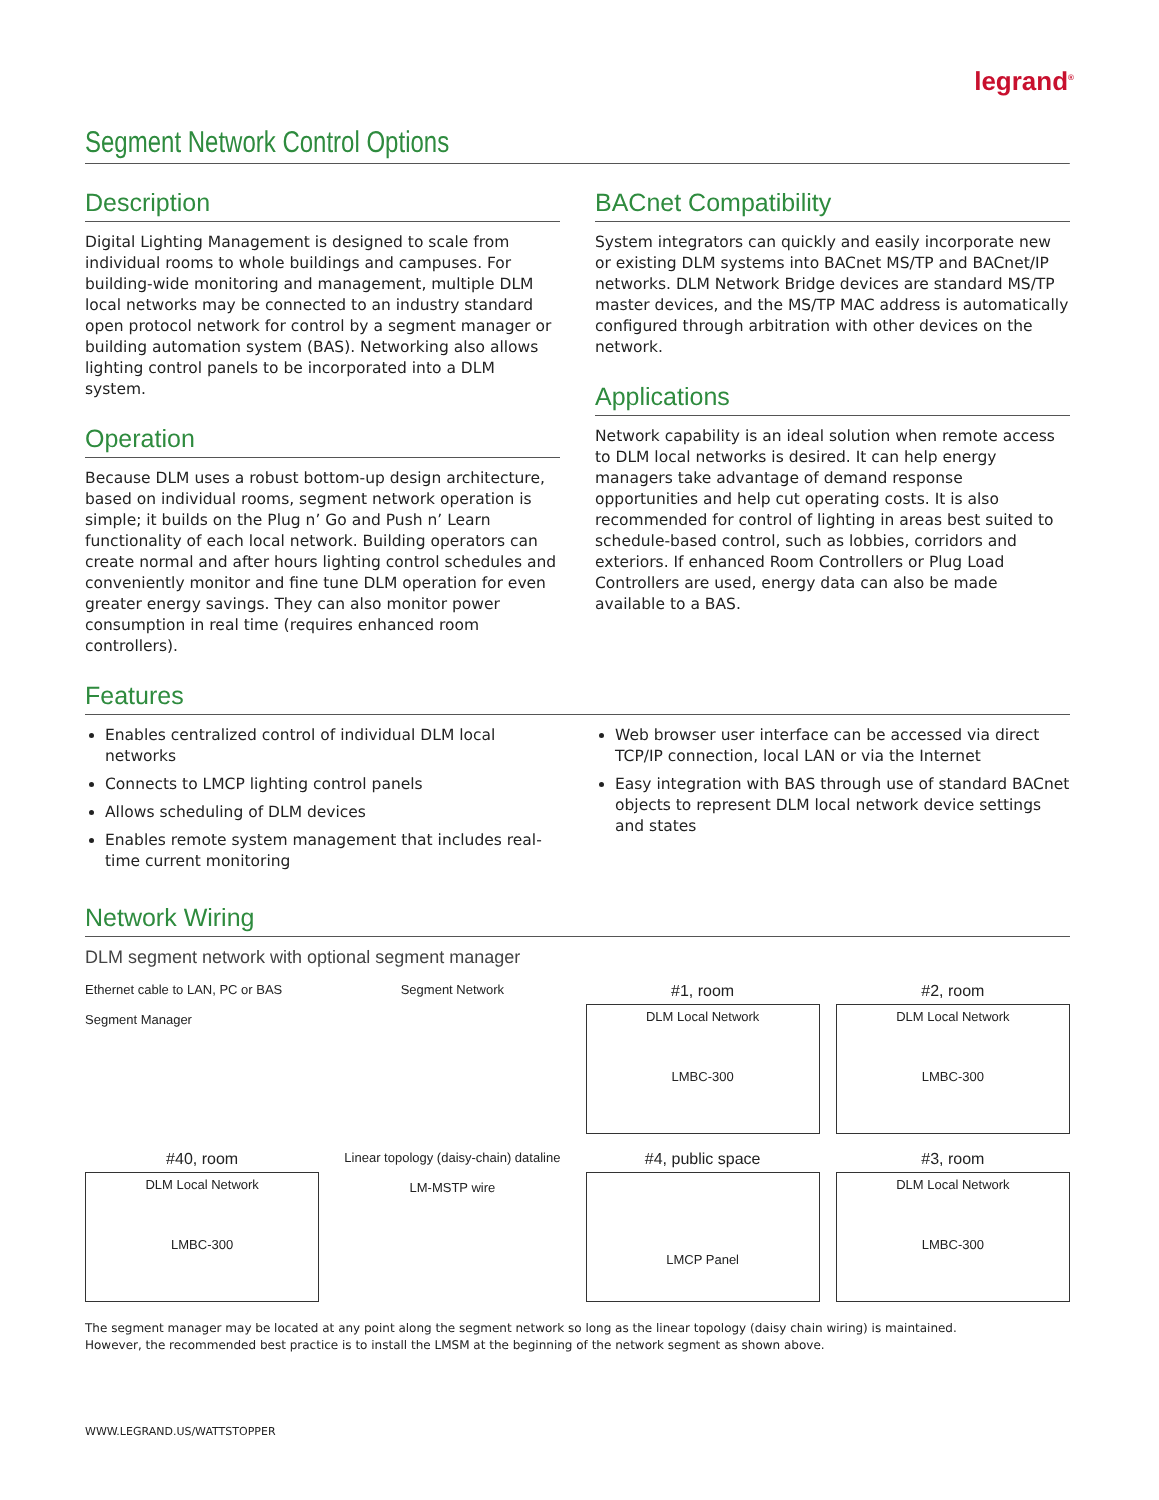legrand<sup>®</sup>
Segment Network Control Options
Description
Digital Lighting Management is designed to scale from individual rooms to whole buildings and campuses. For building-wide monitoring and management, multiple DLM local networks may be connected to an industry standard open protocol network for control by a segment manager or building automation system (BAS). Networking also allows lighting control panels to be incorporated into a DLM system.
Operation
Because DLM uses a robust bottom-up design architecture, based on individual rooms, segment network operation is simple; it builds on the Plug n’ Go and Push n’ Learn functionality of each local network. Building operators can create normal and after hours lighting control schedules and conveniently monitor and fine tune DLM operation for even greater energy savings. They can also monitor power consumption in real time (requires enhanced room controllers).
BACnet Compatibility
System integrators can quickly and easily incorporate new or existing DLM systems into BACnet MS/TP and BACnet/IP networks. DLM Network Bridge devices are standard MS/TP master devices, and the MS/TP MAC address is automatically configured through arbitration with other devices on the network.
Applications
Network capability is an ideal solution when remote access to DLM local networks is desired. It can help energy managers take advantage of demand response opportunities and help cut operating costs. It is also recommended for control of lighting in areas best suited to schedule-based control, such as lobbies, corridors and exteriors. If enhanced Room Controllers or Plug Load Controllers are used, energy data can also be made available to a BAS.
Features
Enables centralized control of individual DLM local networks
Connects to LMCP lighting control panels
Allows scheduling of DLM devices
Enables remote system management that includes real-time current monitoring
Web browser user interface can be accessed via direct TCP/IP connection, local LAN or via the Internet
Easy integration with BAS through use of standard BACnet objects to represent DLM local network device settings and states
Network Wiring
DLM segment network with optional segment manager
Ethernet cable to LAN, PC or BAS
Segment Manager
Segment Network
#1, room
DLM Local Network
LMBC-300
#2, room
DLM Local Network
LMBC-300
#40, room
DLM Local Network
LMBC-300
Linear topology (daisy-chain) dataline
LM-MSTP wire
#4, public space
LMCP Panel
#3, room
DLM Local Network
LMBC-300
The segment manager may be located at any point along the segment network so long as the linear topology (daisy chain wiring) is maintained.
However, the recommended best practice is to install the LMSM at the beginning of the network segment as shown above.
WWW.LEGRAND.US/WATTSTOPPER